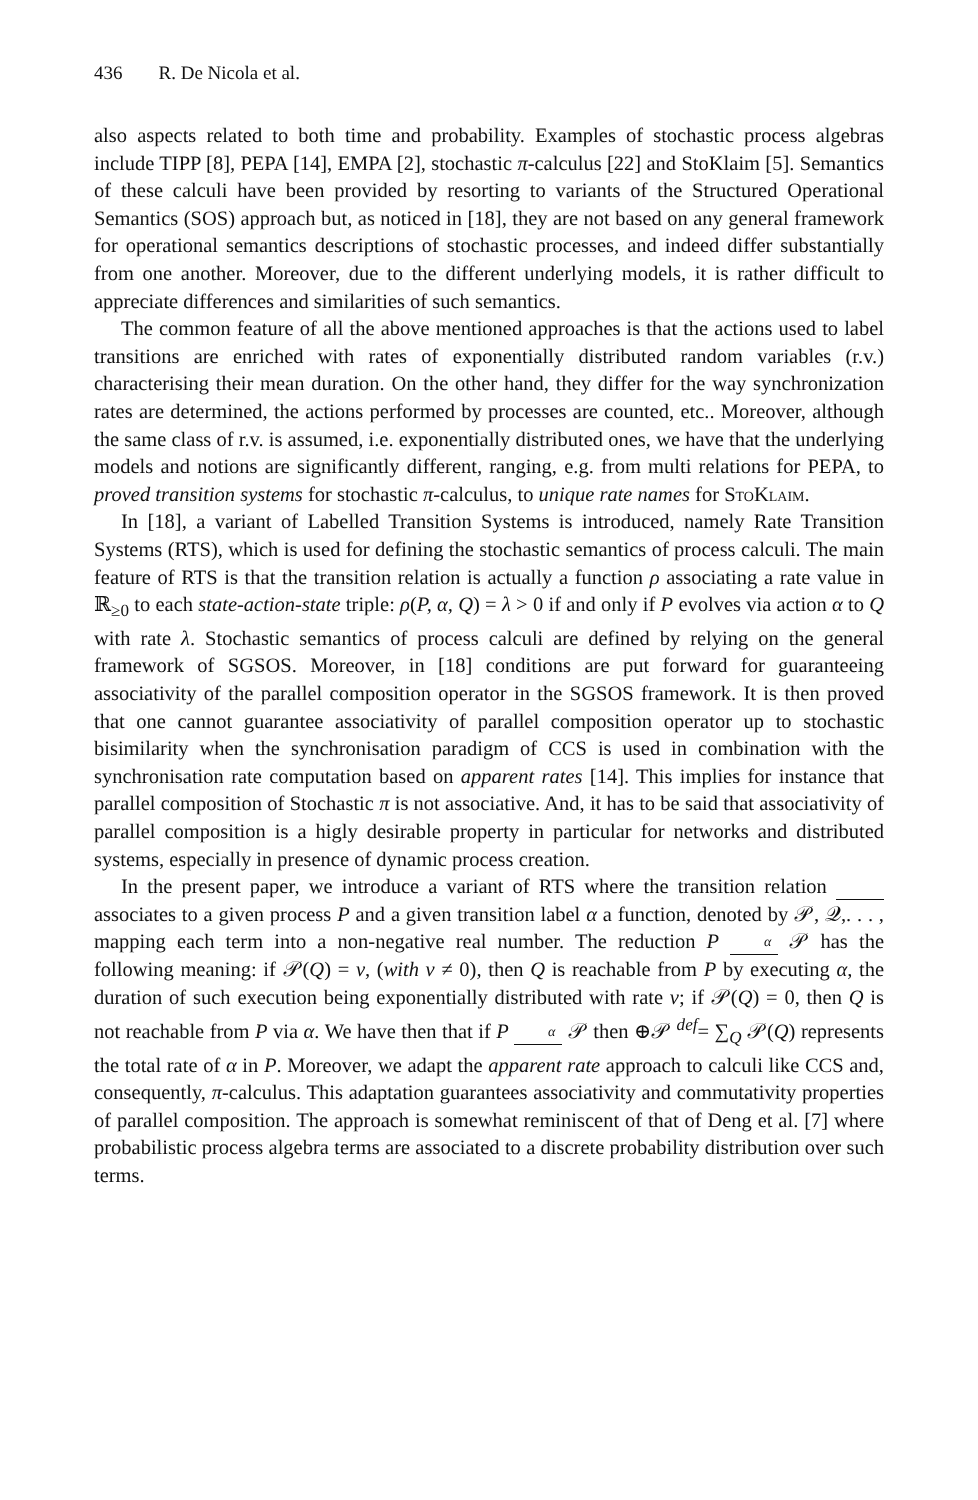436 R. De Nicola et al.
also aspects related to both time and probability. Examples of stochastic process algebras include TIPP [8], PEPA [14], EMPA [2], stochastic π-calculus [22] and StoKlaim [5]. Semantics of these calculi have been provided by resorting to variants of the Structured Operational Semantics (SOS) approach but, as noticed in [18], they are not based on any general framework for operational semantics descriptions of stochastic processes, and indeed differ substantially from one another. Moreover, due to the different underlying models, it is rather difficult to appreciate differences and similarities of such semantics.
The common feature of all the above mentioned approaches is that the actions used to label transitions are enriched with rates of exponentially distributed random variables (r.v.) characterising their mean duration. On the other hand, they differ for the way synchronization rates are determined, the actions performed by processes are counted, etc.. Moreover, although the same class of r.v. is assumed, i.e. exponentially distributed ones, we have that the underlying models and notions are significantly different, ranging, e.g. from multi relations for PEPA, to proved transition systems for stochastic π-calculus, to unique rate names for StoKlaim.
In [18], a variant of Labelled Transition Systems is introduced, namely Rate Transition Systems (RTS), which is used for defining the stochastic semantics of process calculi. The main feature of RTS is that the transition relation is actually a function ρ associating a rate value in ℝ<sub>≥0</sub> to each state-action-state triple: ρ(P, α, Q) = λ > 0 if and only if P evolves via action α to Q with rate λ. Stochastic semantics of process calculi are defined by relying on the general framework of SGSOS. Moreover, in [18] conditions are put forward for guaranteeing associativity of the parallel composition operator in the SGSOS framework. It is then proved that one cannot guarantee associativity of parallel composition operator up to stochastic bisimilarity when the synchronisation paradigm of CCS is used in combination with the synchronisation rate computation based on apparent rates [14]. This implies for instance that parallel composition of Stochastic π is not associative. And, it has to be said that associativity of parallel composition is a higly desirable property in particular for networks and distributed systems, especially in presence of dynamic process creation.
In the present paper, we introduce a variant of RTS where the transition relation associates to a given process P and a given transition label α a function, denoted by 𝒫, 𝒬,. . . , mapping each term into a non-negative real number. The reduction P α 𝒫 has the following meaning: if 𝒫(Q) = v, (with v ≠ 0), then Q is reachable from P by executing α, the duration of such execution being exponentially distributed with rate v; if 𝒫(Q) = 0, then Q is not reachable from P via α. We have then that if P α 𝒫 then ⊕𝒫 <sup>def</sup>= ∑<sub>Q</sub> 𝒫(Q) represents the total rate of α in P. Moreover, we adapt the apparent rate approach to calculi like CCS and, consequently, π-calculus. This adaptation guarantees associativity and commutativity properties of parallel composition. The approach is somewhat reminiscent of that of Deng et al. [7] where probabilistic process algebra terms are associated to a discrete probability distribution over such terms.